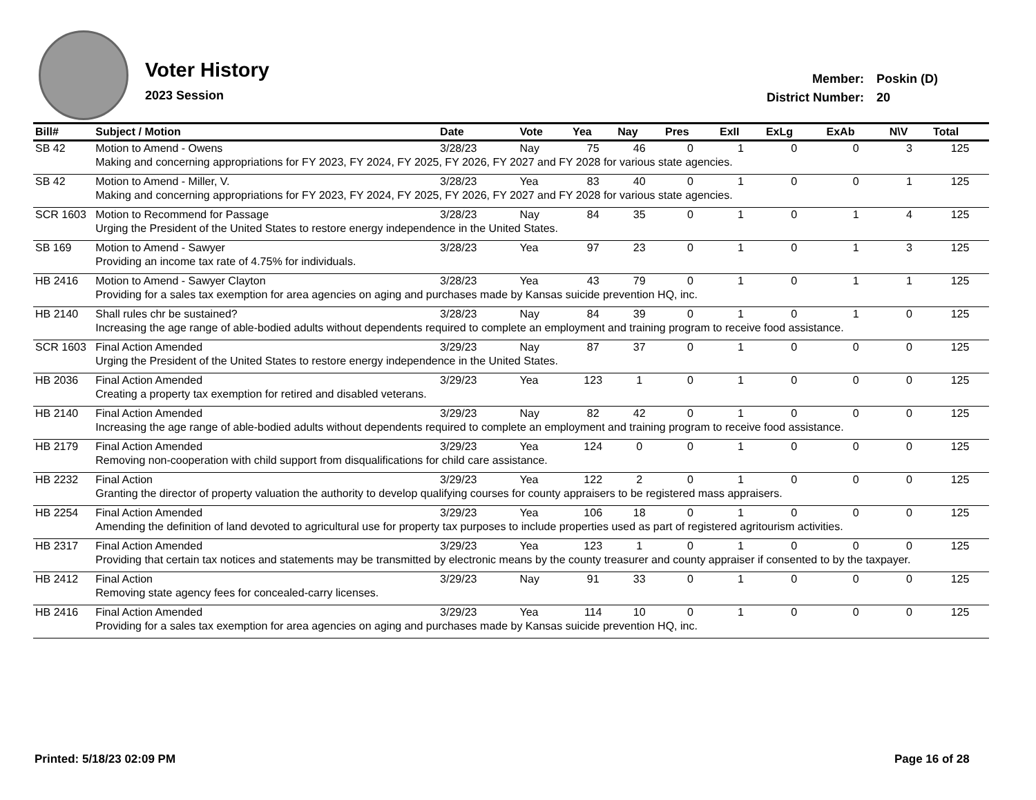Voter History
2023 Session
| Member: | Poskin (D) |
| District Number: | 20 |
| Bill# | Subject / Motion | Date | Vote | Yea | Nay | Pres | ExII | ExLg | ExAb | N\V | Total |
| --- | --- | --- | --- | --- | --- | --- | --- | --- | --- | --- | --- |
| SB 42 | Motion to Amend - Owens | 3/28/23 | Nay | 75 | 46 | 0 | 1 | 0 | 0 | 3 | 125 |
| | Making and concerning appropriations for FY 2023, FY 2024, FY 2025, FY 2026, FY 2027 and FY 2028 for various state agencies. | | | | | | | | | | |
| SB 42 | Motion to Amend - Miller, V. | 3/28/23 | Yea | 83 | 40 | 0 | 1 | 0 | 0 | 1 | 125 |
| | Making and concerning appropriations for FY 2023, FY 2024, FY 2025, FY 2026, FY 2027 and FY 2028 for various state agencies. | | | | | | | | | | |
| SCR 1603 | Motion to Recommend for Passage | 3/28/23 | Nay | 84 | 35 | 0 | 1 | 0 | 1 | 4 | 125 |
| | Urging the President of the United States to restore energy independence in the United States. | | | | | | | | | | |
| SB 169 | Motion to Amend - Sawyer | 3/28/23 | Yea | 97 | 23 | 0 | 1 | 0 | 1 | 3 | 125 |
| | Providing an income tax rate of 4.75% for individuals. | | | | | | | | | | |
| HB 2416 | Motion to Amend - Sawyer Clayton | 3/28/23 | Yea | 43 | 79 | 0 | 1 | 0 | 1 | 1 | 125 |
| | Providing for a sales tax exemption for area agencies on aging and purchases made by Kansas suicide prevention HQ, inc. | | | | | | | | | | |
| HB 2140 | Shall rules chr be sustained? | 3/28/23 | Nay | 84 | 39 | 0 | 1 | 0 | 1 | 0 | 125 |
| | Increasing the age range of able-bodied adults without dependents required to complete an employment and training program to receive food assistance. | | | | | | | | | | |
| SCR 1603 | Final Action Amended | 3/29/23 | Nay | 87 | 37 | 0 | 1 | 0 | 0 | 0 | 125 |
| | Urging the President of the United States to restore energy independence in the United States. | | | | | | | | | | |
| HB 2036 | Final Action Amended | 3/29/23 | Yea | 123 | 1 | 0 | 1 | 0 | 0 | 0 | 125 |
| | Creating a property tax exemption for retired and disabled veterans. | | | | | | | | | | |
| HB 2140 | Final Action Amended | 3/29/23 | Nay | 82 | 42 | 0 | 1 | 0 | 0 | 0 | 125 |
| | Increasing the age range of able-bodied adults without dependents required to complete an employment and training program to receive food assistance. | | | | | | | | | | |
| HB 2179 | Final Action Amended | 3/29/23 | Yea | 124 | 0 | 0 | 1 | 0 | 0 | 0 | 125 |
| | Removing non-cooperation with child support from disqualifications for child care assistance. | | | | | | | | | | |
| HB 2232 | Final Action | 3/29/23 | Yea | 122 | 2 | 0 | 1 | 0 | 0 | 0 | 125 |
| | Granting the director of property valuation the authority to develop qualifying courses for county appraisers to be registered mass appraisers. | | | | | | | | | | |
| HB 2254 | Final Action Amended | 3/29/23 | Yea | 106 | 18 | 0 | 1 | 0 | 0 | 0 | 125 |
| | Amending the definition of land devoted to agricultural use for property tax purposes to include properties used as part of registered agritourism activities. | | | | | | | | | | |
| HB 2317 | Final Action Amended | 3/29/23 | Yea | 123 | 1 | 0 | 1 | 0 | 0 | 0 | 125 |
| | Providing that certain tax notices and statements may be transmitted by electronic means by the county treasurer and county appraiser if consented to by the taxpayer. | | | | | | | | | | |
| HB 2412 | Final Action | 3/29/23 | Nay | 91 | 33 | 0 | 1 | 0 | 0 | 0 | 125 |
| | Removing state agency fees for concealed-carry licenses. | | | | | | | | | | |
| HB 2416 | Final Action Amended | 3/29/23 | Yea | 114 | 10 | 0 | 1 | 0 | 0 | 0 | 125 |
| | Providing for a sales tax exemption for area agencies on aging and purchases made by Kansas suicide prevention HQ, inc. | | | | | | | | | | |
Printed: 5/18/23 02:09 PM Page 16 of 28